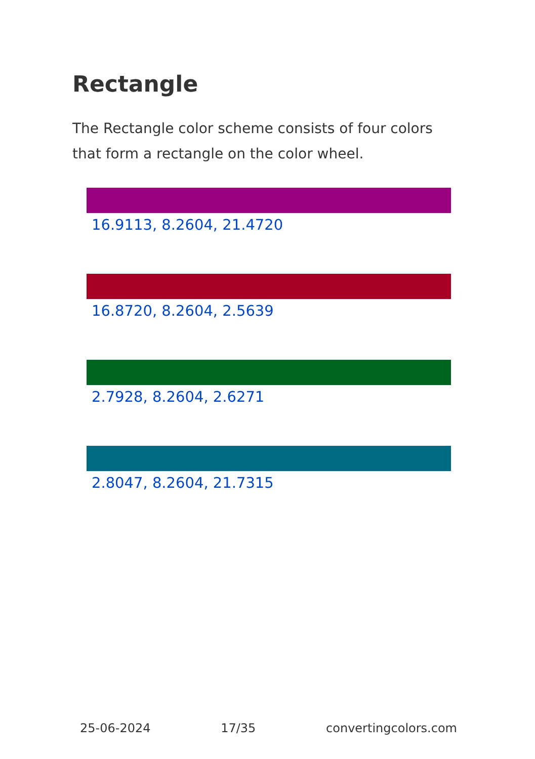Rectangle
The Rectangle color scheme consists of four colors that form a rectangle on the color wheel.
16.9113, 8.2604, 21.4720
16.8720, 8.2604, 2.5639
2.7928, 8.2604, 2.6271
2.8047, 8.2604, 21.7315
25-06-2024 17/35 convertingcolors.com